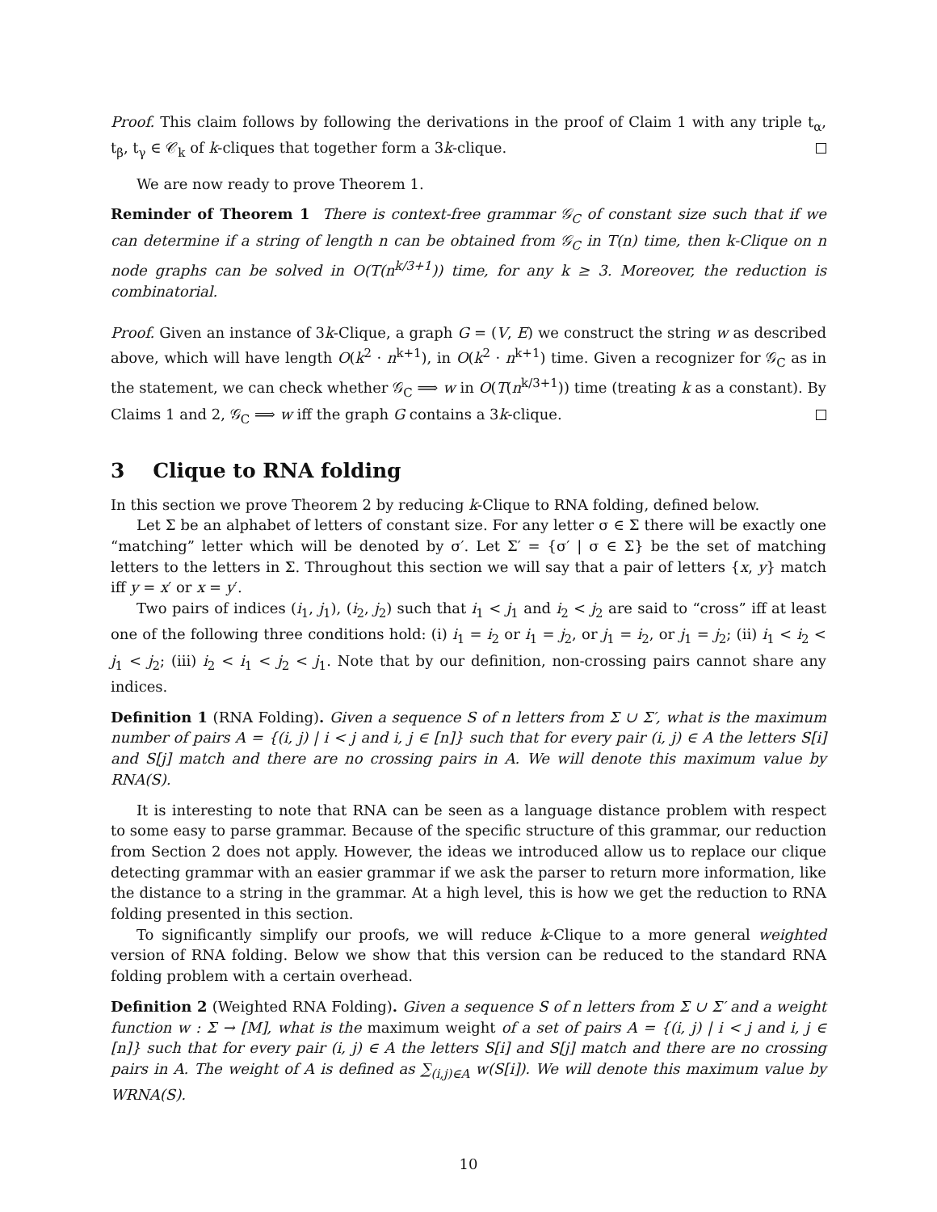Proof. This claim follows by following the derivations in the proof of Claim 1 with any triple t<sub>α</sub>, t<sub>β</sub>, t<sub>γ</sub> ∈ 𝒞<sub>k</sub> of k-cliques that together form a 3k-clique.
We are now ready to prove Theorem 1.
Reminder of Theorem 1 There is context-free grammar 𝒢<sub>C</sub> of constant size such that if we can determine if a string of length n can be obtained from 𝒢<sub>C</sub> in T(n) time, then k-Clique on n node graphs can be solved in O(T(n<sup>k/3+1</sup>)) time, for any k ≥ 3. Moreover, the reduction is combinatorial.
Proof. Given an instance of 3k-Clique, a graph G = (V, E) we construct the string w as described above, which will have length O(k<sup>2</sup> · n<sup>k+1</sup>), in O(k<sup>2</sup> · n<sup>k+1</sup>) time. Given a recognizer for 𝒢<sub>C</sub> as in the statement, we can check whether 𝒢<sub>C</sub> ⟹ w in O(T(n<sup>k/3+1</sup>)) time (treating k as a constant). By Claims 1 and 2, 𝒢<sub>C</sub> ⟹ w iff the graph G contains a 3k-clique.
3 Clique to RNA folding
In this section we prove Theorem 2 by reducing k-Clique to RNA folding, defined below.
Let Σ be an alphabet of letters of constant size. For any letter σ ∈ Σ there will be exactly one “matching” letter which will be denoted by σ′. Let Σ′ = {σ′ | σ ∈ Σ} be the set of matching letters to the letters in Σ. Throughout this section we will say that a pair of letters {x, y} match iff y = x′ or x = y′.
Two pairs of indices (i<sub>1</sub>, j<sub>1</sub>), (i<sub>2</sub>, j<sub>2</sub>) such that i<sub>1</sub> < j<sub>1</sub> and i<sub>2</sub> < j<sub>2</sub> are said to “cross” iff at least one of the following three conditions hold: (i) i<sub>1</sub> = i<sub>2</sub> or i<sub>1</sub> = j<sub>2</sub>, or j<sub>1</sub> = i<sub>2</sub>, or j<sub>1</sub> = j<sub>2</sub>; (ii) i<sub>1</sub> < i<sub>2</sub> < j<sub>1</sub> < j<sub>2</sub>; (iii) i<sub>2</sub> < i<sub>1</sub> < j<sub>2</sub> < j<sub>1</sub>. Note that by our definition, non-crossing pairs cannot share any indices.
Definition 1 (RNA Folding). Given a sequence S of n letters from Σ ∪ Σ′, what is the maximum number of pairs A = {(i, j) | i < j and i, j ∈ [n]} such that for every pair (i, j) ∈ A the letters S[i] and S[j] match and there are no crossing pairs in A. We will denote this maximum value by RNA(S).
It is interesting to note that RNA can be seen as a language distance problem with respect to some easy to parse grammar. Because of the specific structure of this grammar, our reduction from Section 2 does not apply. However, the ideas we introduced allow us to replace our clique detecting grammar with an easier grammar if we ask the parser to return more information, like the distance to a string in the grammar. At a high level, this is how we get the reduction to RNA folding presented in this section.
To significantly simplify our proofs, we will reduce k-Clique to a more general weighted version of RNA folding. Below we show that this version can be reduced to the standard RNA folding problem with a certain overhead.
Definition 2 (Weighted RNA Folding). Given a sequence S of n letters from Σ ∪ Σ′ and a weight function w : Σ → [M], what is the maximum weight of a set of pairs A = {(i, j) | i < j and i, j ∈ [n]} such that for every pair (i, j) ∈ A the letters S[i] and S[j] match and there are no crossing pairs in A. The weight of A is defined as ∑<sub>(i,j)∈A</sub> w(S[i]). We will denote this maximum value by WRNA(S).
10